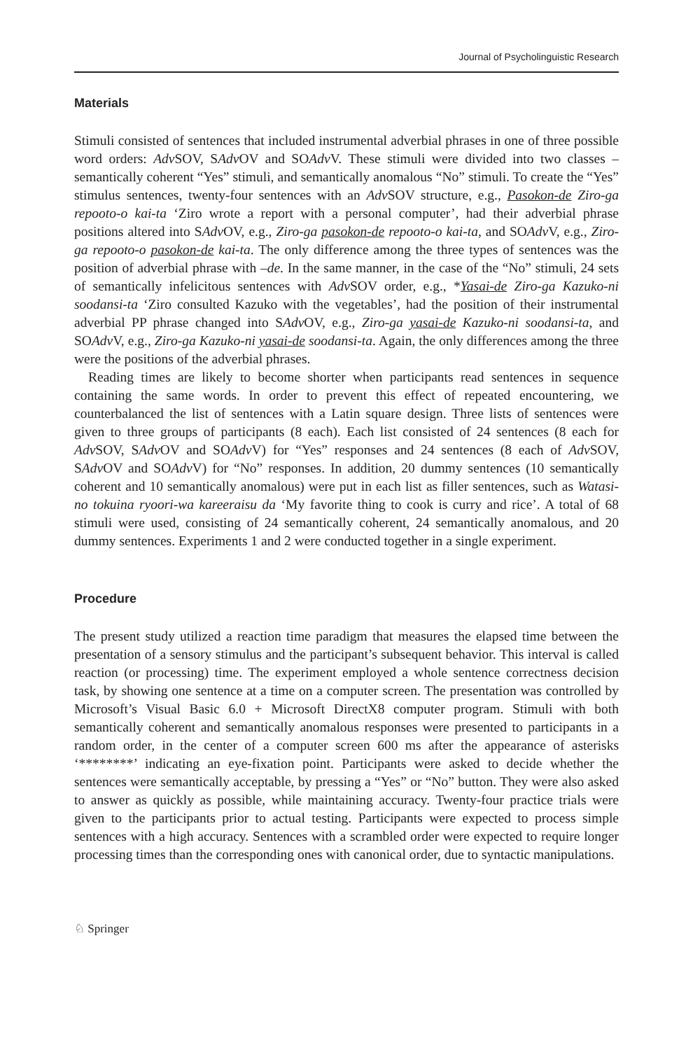Journal of Psycholinguistic Research
Materials
Stimuli consisted of sentences that included instrumental adverbial phrases in one of three possible word orders: Adv SOV, SAdv OV and SOAdv V. These stimuli were divided into two classes – semantically coherent “Yes” stimuli, and semantically anomalous “No” stimuli. To create the “Yes” stimulus sentences, twenty-four sentences with an Adv SOV structure, e.g., Pasokon-de Ziro-ga repooto-o kai-ta ‘Ziro wrote a report with a personal computer’, had their adverbial phrase positions altered into SAdv OV, e.g., Ziro-ga pasokon-de repooto-o kai-ta, and SOAdv V, e.g., Ziro-ga repooto-o pasokon-de kai-ta. The only difference among the three types of sentences was the position of adverbial phrase with –de. In the same manner, in the case of the “No” stimuli, 24 sets of semantically infelicitous sentences with Adv SOV order, e.g., *Yasai-de Ziro-ga Kazuko-ni soodansi-ta ‘Ziro consulted Kazuko with the vegetables’, had the position of their instrumental adverbial PP phrase changed into SAdv OV, e.g., Ziro-ga yasai-de Kazuko-ni soodansi-ta, and SOAdv V, e.g., Ziro-ga Kazuko-ni yasai-de soodansi-ta. Again, the only differences among the three were the positions of the adverbial phrases.
Reading times are likely to become shorter when participants read sentences in sequence containing the same words. In order to prevent this effect of repeated encountering, we counterbalanced the list of sentences with a Latin square design. Three lists of sentences were given to three groups of participants (8 each). Each list consisted of 24 sentences (8 each for Adv SOV, SAdv OV and SOAdv V) for “Yes” responses and 24 sentences (8 each of Adv SOV, SAdv OV and SOAdv V) for “No” responses. In addition, 20 dummy sentences (10 semantically coherent and 10 semantically anomalous) were put in each list as filler sentences, such as Watasi-no tokuina ryoori-wa kareeraisu da ‘My favorite thing to cook is curry and rice’. A total of 68 stimuli were used, consisting of 24 semantically coherent, 24 semantically anomalous, and 20 dummy sentences. Experiments 1 and 2 were conducted together in a single experiment.
Procedure
The present study utilized a reaction time paradigm that measures the elapsed time between the presentation of a sensory stimulus and the participant’s subsequent behavior. This interval is called reaction (or processing) time. The experiment employed a whole sentence correctness decision task, by showing one sentence at a time on a computer screen. The presentation was controlled by Microsoft’s Visual Basic 6.0 + Microsoft DirectX8 computer program. Stimuli with both semantically coherent and semantically anomalous responses were presented to participants in a random order, in the center of a computer screen 600 ms after the appearance of asterisks ‘********’ indicating an eye-fixation point. Participants were asked to decide whether the sentences were semantically acceptable, by pressing a “Yes” or “No” button. They were also asked to answer as quickly as possible, while maintaining accuracy. Twenty-four practice trials were given to the participants prior to actual testing. Participants were expected to process simple sentences with a high accuracy. Sentences with a scrambled order were expected to require longer processing times than the corresponding ones with canonical order, due to syntactic manipulations.
♘ Springer